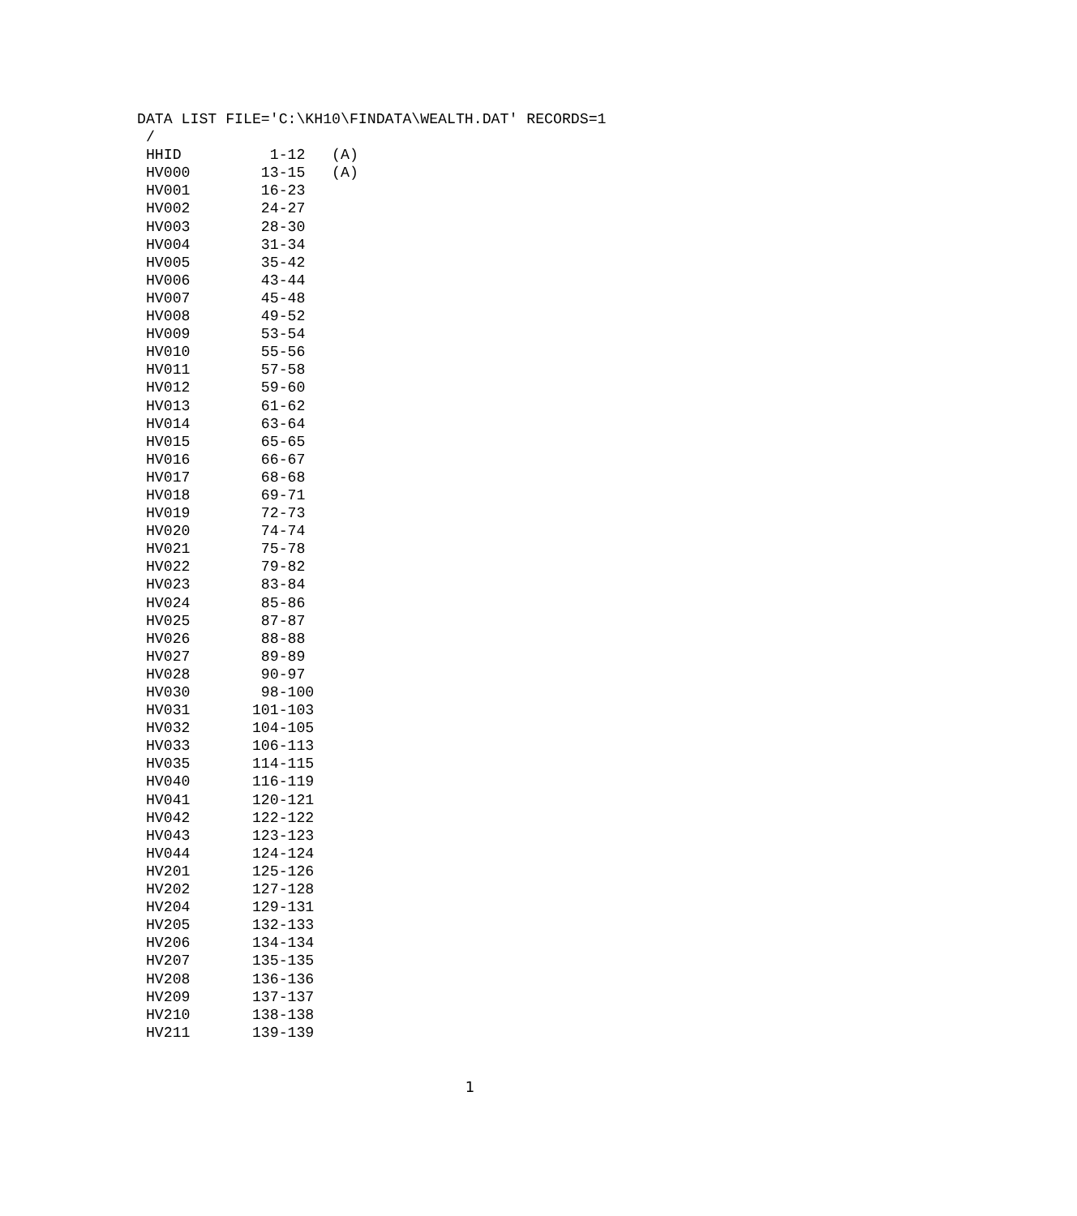DATA LIST FILE='C:\KH10\FINDATA\WEALTH.DAT' RECORDS=1
 /
 HHID          1-12   (A)
 HV000        13-15   (A)
 HV001        16-23
 HV002        24-27
 HV003        28-30
 HV004        31-34
 HV005        35-42
 HV006        43-44
 HV007        45-48
 HV008        49-52
 HV009        53-54
 HV010        55-56
 HV011        57-58
 HV012        59-60
 HV013        61-62
 HV014        63-64
 HV015        65-65
 HV016        66-67
 HV017        68-68
 HV018        69-71
 HV019        72-73
 HV020        74-74
 HV021        75-78
 HV022        79-82
 HV023        83-84
 HV024        85-86
 HV025        87-87
 HV026        88-88
 HV027        89-89
 HV028        90-97
 HV030        98-100
 HV031       101-103
 HV032       104-105
 HV033       106-113
 HV035       114-115
 HV040       116-119
 HV041       120-121
 HV042       122-122
 HV043       123-123
 HV044       124-124
 HV201       125-126
 HV202       127-128
 HV204       129-131
 HV205       132-133
 HV206       134-134
 HV207       135-135
 HV208       136-136
 HV209       137-137
 HV210       138-138
 HV211       139-139
1